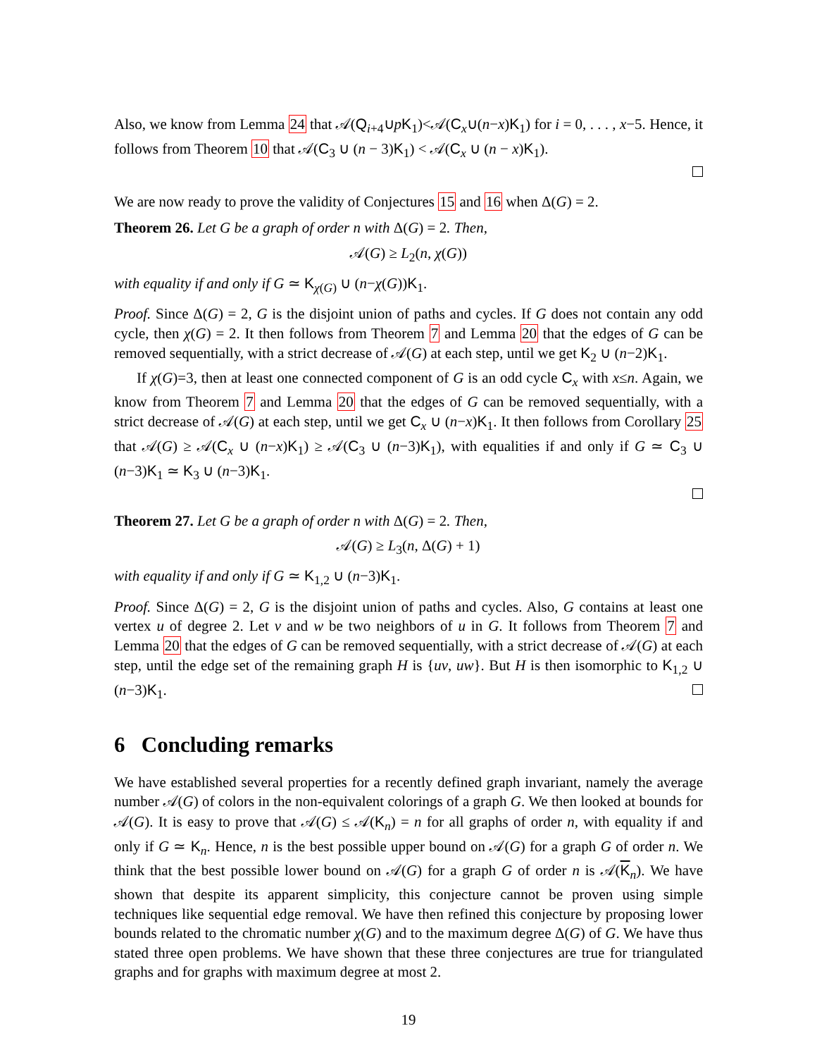Also, we know from Lemma 24 that 𝒜(Q<sub>i+4</sub>∪pK<sub>1</sub>)<𝒜(C<sub>x</sub>∪(n−x)K<sub>1</sub>) for i = 0, . . . , x−5. Hence, it follows from Theorem 10 that 𝒜(C<sub>3</sub> ∪ (n − 3)K<sub>1</sub>) < 𝒜(C<sub>x</sub> ∪ (n − x)K<sub>1</sub>).
We are now ready to prove the validity of Conjectures 15 and 16 when Δ(G) = 2.
Theorem 26. Let G be a graph of order n with Δ(G) = 2. Then,
𝒜(G) ≥ L<sub>2</sub>(n, χ(G))
with equality if and only if G ≃ K<sub>χ(G)</sub> ∪ (n−χ(G))K<sub>1</sub>.
Proof. Since Δ(G) = 2, G is the disjoint union of paths and cycles. If G does not contain any odd cycle, then χ(G) = 2. It then follows from Theorem 7 and Lemma 20 that the edges of G can be removed sequentially, with a strict decrease of 𝒜(G) at each step, until we get K<sub>2</sub> ∪ (n−2)K<sub>1</sub>.
If χ(G)=3, then at least one connected component of G is an odd cycle C<sub>x</sub> with x≤n. Again, we know from Theorem 7 and Lemma 20 that the edges of G can be removed sequentially, with a strict decrease of 𝒜(G) at each step, until we get C<sub>x</sub> ∪ (n−x)K<sub>1</sub>. It then follows from Corollary 25 that 𝒜(G) ≥ 𝒜(C<sub>x</sub> ∪ (n−x)K<sub>1</sub>) ≥ 𝒜(C<sub>3</sub> ∪ (n−3)K<sub>1</sub>), with equalities if and only if G ≃ C<sub>3</sub> ∪ (n−3)K<sub>1</sub> ≃ K<sub>3</sub> ∪ (n−3)K<sub>1</sub>.
Theorem 27. Let G be a graph of order n with Δ(G) = 2. Then,
𝒜(G) ≥ L<sub>3</sub>(n, Δ(G) + 1)
with equality if and only if G ≃ K<sub>1,2</sub> ∪ (n−3)K<sub>1</sub>.
Proof. Since Δ(G) = 2, G is the disjoint union of paths and cycles. Also, G contains at least one vertex u of degree 2. Let v and w be two neighbors of u in G. It follows from Theorem 7 and Lemma 20 that the edges of G can be removed sequentially, with a strict decrease of 𝒜(G) at each step, until the edge set of the remaining graph H is {uv, uw}. But H is then isomorphic to K<sub>1,2</sub> ∪ (n−3)K<sub>1</sub>.
6 Concluding remarks
We have established several properties for a recently defined graph invariant, namely the average number 𝒜(G) of colors in the non-equivalent colorings of a graph G. We then looked at bounds for 𝒜(G). It is easy to prove that 𝒜(G) ≤ 𝒜(K<sub>n</sub>) = n for all graphs of order n, with equality if and only if G ≃ K<sub>n</sub>. Hence, n is the best possible upper bound on 𝒜(G) for a graph G of order n. We think that the best possible lower bound on 𝒜(G) for a graph G of order n is 𝒜(K<sub>n</sub>). We have shown that despite its apparent simplicity, this conjecture cannot be proven using simple techniques like sequential edge removal. We have then refined this conjecture by proposing lower bounds related to the chromatic number χ(G) and to the maximum degree Δ(G) of G. We have thus stated three open problems. We have shown that these three conjectures are true for triangulated graphs and for graphs with maximum degree at most 2.
19